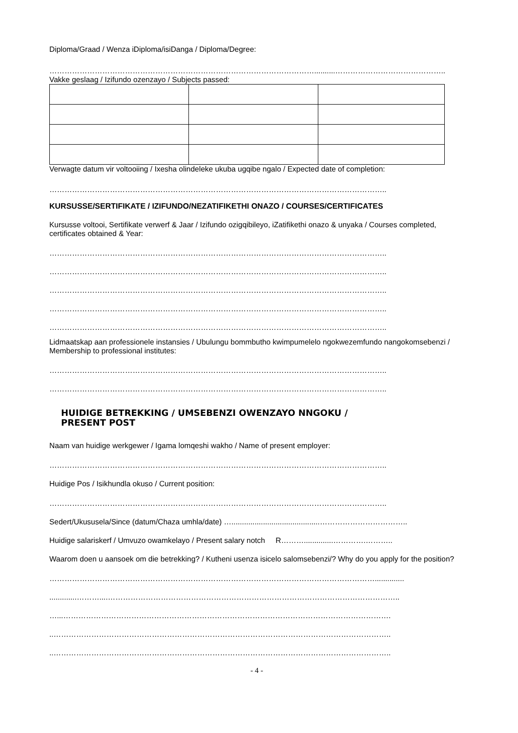Diploma/Graad / Wenza iDiploma/isiDanga / Diploma/Degree:
……………………………………………………………………………………………..........……………………………………..
Vakke geslaag / Izifundo ozenzayo / Subjects passed:
Verwagte datum vir voltooiing / Ixesha olindeleke ukuba ugqibe ngalo / Expected date of completion:
……………………………………………………………………………………………………………………..
KURSUSSE/SERTIFIKATE / IZIFUNDO/NEZATIFIKETHI ONAZO / COURSES/CERTIFICATES
Kursusse voltooi, Sertifikate verwerf & Jaar / Izifundo ozigqibileyo, iZatifikethi onazo & unyaka / Courses completed, certificates obtained & Year:
……………………………………………………………………………………………………………………..
……………………………………………………………………………………………………………………..
……………………………………………………………………………………………………………………..
……………………………………………………………………………………………………………………..
……………………………………………………………………………………………………………………..
Lidmaatskap aan professionele instansies / Ubulungu bommbutho kwimpumelelo ngokwezemfundo nangokomsebenzi / Membership to professional institutes:
……………………………………………………………………………………………………………………..
……………………………………………………………………………………………………………………..
HUIDIGE BETREKKING / UMSEBENZI OWENZAYO NNGOKU /
PRESENT POST
Naam van huidige werkgewer / Igama lomqeshi wakho / Name of present employer:
……………………………………………………………………………………………………………………..
Huidige Pos / Isikhundla okuso / Current position:
……………………………………………………………………………………………………………………..
Sedert/Ukususela/Since (datum/Chaza umhla/date) …..........................................……………………………..
Huidige salariskerf / Umvuzo owamkelayo / Present salary notch R………..............………….………..
Waarom doen u aansoek om die betrekking? / Kutheni usenza isicelo salomsebenzi/? Why do you apply for the position?
…………………………………………………………………………………………………………………..............
.............………....……………………………………………………………………………………………………..
…...………………………………………………………………………………………………………………….
..……………………………………………………………………………………………………………………..
..……………………………………………………………………………………………………………………..
- 4 -